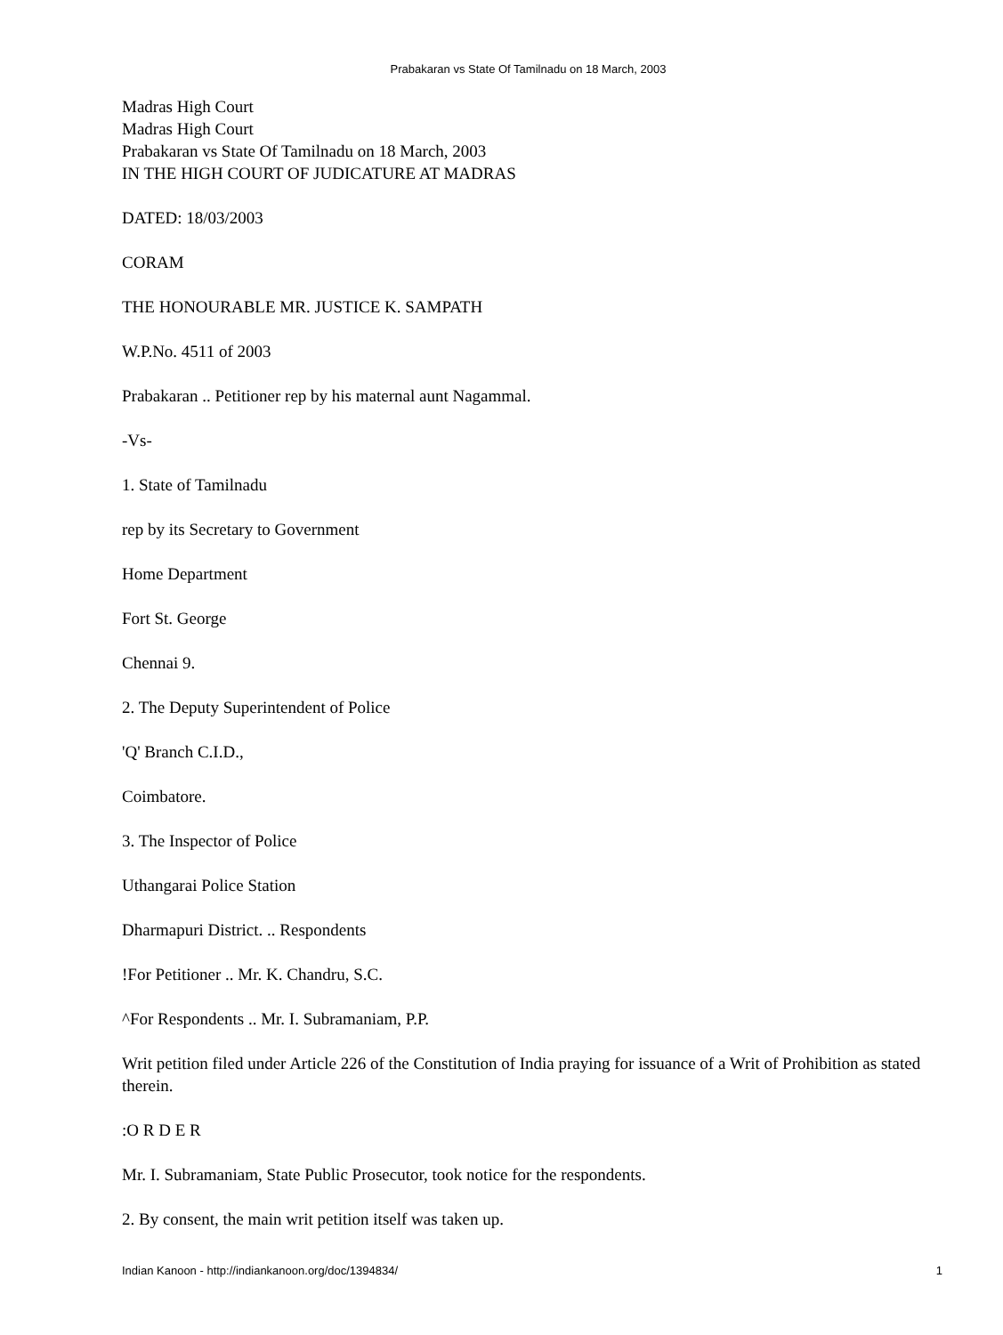Prabakaran vs State Of Tamilnadu on 18 March, 2003
Madras High Court
Madras High Court
Prabakaran vs State Of Tamilnadu on 18 March, 2003
IN THE HIGH COURT OF JUDICATURE AT MADRAS
DATED: 18/03/2003
CORAM
THE HONOURABLE MR. JUSTICE K. SAMPATH
W.P.No. 4511 of 2003
Prabakaran .. Petitioner rep by his maternal aunt Nagammal.
-Vs-
1. State of Tamilnadu
rep by its Secretary to Government
Home Department
Fort St. George
Chennai 9.
2. The Deputy Superintendent of Police
'Q' Branch C.I.D.,
Coimbatore.
3. The Inspector of Police
Uthangarai Police Station
Dharmapuri District. .. Respondents
!For Petitioner .. Mr. K. Chandru, S.C.
^For Respondents .. Mr. I. Subramaniam, P.P.
Writ petition filed under Article 226 of the Constitution of India praying for issuance of a Writ of Prohibition as stated therein.
:O R D E R
Mr. I. Subramaniam, State Public Prosecutor, took notice for the respondents.
2. By consent, the main writ petition itself was taken up.
Indian Kanoon - http://indiankanoon.org/doc/1394834/ 1